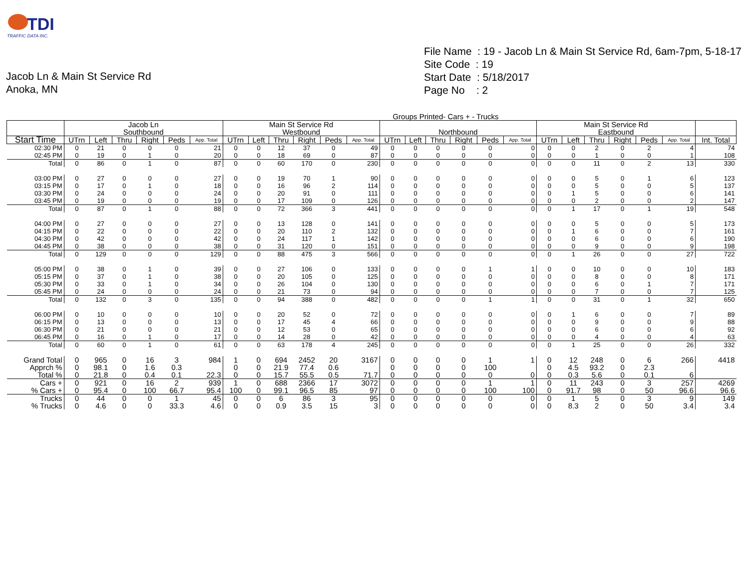TDI
TRAFFIC DATA INC.
Jacob Ln & Main St Service Rd
Anoka, MN
File Name : 19 - Jacob Ln & Main St Service Rd, 6am-7pm, 5-18-17
Site Code : 19
Start Date : 5/18/2017
Page No : 2
| Groups Printed- Cars + - Trucks | | | | | | | | | | | | | | | | | | | | | | | | | |
| | Jacob Ln Southbound | | | | | | Main St Service Rd Westbound | | | | | | Northbound | | | | | | Main St Service Rd Eastbound | | | | | | |
| Start Time | UTrn | Left | Thru | Right | Peds | App. Total | UTrn | Left | Thru | Right | Peds | App. Total | UTrn | Left | Thru | Right | Peds | App. Total | UTrn | Left | Thru | Right | Peds | App. Total | Int. Total |
| 02:30 PM | 0 | 21 | 0 | 0 | 0 | 21 | 0 | 0 | 12 | 37 | 0 | 49 | 0 | 0 | 0 | 0 | 0 | 0 | 0 | 0 | 2 | 0 | 2 | 4 | 74 |
| 02:45 PM | 0 | 19 | 0 | 1 | 0 | 20 | 0 | 0 | 18 | 69 | 0 | 87 | 0 | 0 | 0 | 0 | 0 | 0 | 0 | 0 | 1 | 0 | 0 | 1 | 108 |
| Total | 0 | 86 | 0 | 1 | 0 | 87 | 0 | 0 | 60 | 170 | 0 | 230 | 0 | 0 | 0 | 0 | 0 | 0 | 0 | 0 | 11 | 0 | 2 | 13 | 330 |
| 03:00 PM | 0 | 27 | 0 | 0 | 0 | 27 | 0 | 0 | 19 | 70 | 1 | 90 | 0 | 0 | 0 | 0 | 0 | 0 | 0 | 0 | 5 | 0 | 1 | 6 | 123 |
| 03:15 PM | 0 | 17 | 0 | 1 | 0 | 18 | 0 | 0 | 16 | 96 | 2 | 114 | 0 | 0 | 0 | 0 | 0 | 0 | 0 | 0 | 5 | 0 | 0 | 5 | 137 |
| 03:30 PM | 0 | 24 | 0 | 0 | 0 | 24 | 0 | 0 | 20 | 91 | 0 | 111 | 0 | 0 | 0 | 0 | 0 | 0 | 0 | 1 | 5 | 0 | 0 | 6 | 141 |
| 03:45 PM | 0 | 19 | 0 | 0 | 0 | 19 | 0 | 0 | 17 | 109 | 0 | 126 | 0 | 0 | 0 | 0 | 0 | 0 | 0 | 0 | 2 | 0 | 0 | 2 | 147 |
| Total | 0 | 87 | 0 | 1 | 0 | 88 | 0 | 0 | 72 | 366 | 3 | 441 | 0 | 0 | 0 | 0 | 0 | 0 | 0 | 1 | 17 | 0 | 1 | 19 | 548 |
| 04:00 PM | 0 | 27 | 0 | 0 | 0 | 27 | 0 | 0 | 13 | 128 | 0 | 141 | 0 | 0 | 0 | 0 | 0 | 0 | 0 | 0 | 5 | 0 | 0 | 5 | 173 |
| 04:15 PM | 0 | 22 | 0 | 0 | 0 | 22 | 0 | 0 | 20 | 110 | 2 | 132 | 0 | 0 | 0 | 0 | 0 | 0 | 0 | 1 | 6 | 0 | 0 | 7 | 161 |
| 04:30 PM | 0 | 42 | 0 | 0 | 0 | 42 | 0 | 0 | 24 | 117 | 1 | 142 | 0 | 0 | 0 | 0 | 0 | 0 | 0 | 0 | 6 | 0 | 0 | 6 | 190 |
| 04:45 PM | 0 | 38 | 0 | 0 | 0 | 38 | 0 | 0 | 31 | 120 | 0 | 151 | 0 | 0 | 0 | 0 | 0 | 0 | 0 | 0 | 9 | 0 | 0 | 9 | 198 |
| Total | 0 | 129 | 0 | 0 | 0 | 129 | 0 | 0 | 88 | 475 | 3 | 566 | 0 | 0 | 0 | 0 | 0 | 0 | 0 | 1 | 26 | 0 | 0 | 27 | 722 |
| 05:00 PM | 0 | 38 | 0 | 1 | 0 | 39 | 0 | 0 | 27 | 106 | 0 | 133 | 0 | 0 | 0 | 0 | 1 | 1 | 0 | 0 | 10 | 0 | 0 | 10 | 183 |
| 05:15 PM | 0 | 37 | 0 | 1 | 0 | 38 | 0 | 0 | 20 | 105 | 0 | 125 | 0 | 0 | 0 | 0 | 0 | 0 | 0 | 0 | 8 | 0 | 0 | 8 | 171 |
| 05:30 PM | 0 | 33 | 0 | 1 | 0 | 34 | 0 | 0 | 26 | 104 | 0 | 130 | 0 | 0 | 0 | 0 | 0 | 0 | 0 | 0 | 6 | 0 | 1 | 7 | 171 |
| 05:45 PM | 0 | 24 | 0 | 0 | 0 | 24 | 0 | 0 | 21 | 73 | 0 | 94 | 0 | 0 | 0 | 0 | 0 | 0 | 0 | 0 | 7 | 0 | 0 | 7 | 125 |
| Total | 0 | 132 | 0 | 3 | 0 | 135 | 0 | 0 | 94 | 388 | 0 | 482 | 0 | 0 | 0 | 0 | 1 | 1 | 0 | 0 | 31 | 0 | 1 | 32 | 650 |
| 06:00 PM | 0 | 10 | 0 | 0 | 0 | 10 | 0 | 0 | 20 | 52 | 0 | 72 | 0 | 0 | 0 | 0 | 0 | 0 | 0 | 1 | 6 | 0 | 0 | 7 | 89 |
| 06:15 PM | 0 | 13 | 0 | 0 | 0 | 13 | 0 | 0 | 17 | 45 | 4 | 66 | 0 | 0 | 0 | 0 | 0 | 0 | 0 | 0 | 9 | 0 | 0 | 9 | 88 |
| 06:30 PM | 0 | 21 | 0 | 0 | 0 | 21 | 0 | 0 | 12 | 53 | 0 | 65 | 0 | 0 | 0 | 0 | 0 | 0 | 0 | 0 | 6 | 0 | 0 | 6 | 92 |
| 06:45 PM | 0 | 16 | 0 | 1 | 0 | 17 | 0 | 0 | 14 | 28 | 0 | 42 | 0 | 0 | 0 | 0 | 0 | 0 | 0 | 0 | 4 | 0 | 0 | 4 | 63 |
| Total | 0 | 60 | 0 | 1 | 0 | 61 | 0 | 0 | 63 | 178 | 4 | 245 | 0 | 0 | 0 | 0 | 0 | 0 | 0 | 1 | 25 | 0 | 0 | 26 | 332 |
| Grand Total | 0 | 965 | 0 | 16 | 3 | 984 | 1 | 0 | 694 | 2452 | 20 | 3167 | 0 | 0 | 0 | 0 | 1 | 1 | 0 | 12 | 248 | 0 | 6 | 266 | 4418 |
| Apprch % | 0 | 98.1 | 0 | 1.6 | 0.3 | | 0 | 0 | 21.9 | 77.4 | 0.6 | | 0 | 0 | 0 | 0 | 100 | | 0 | 4.5 | 93.2 | 0 | 2.3 | | |
| Total % | 0 | 21.8 | 0 | 0.4 | 0.1 | 22.3 | 0 | 0 | 15.7 | 55.5 | 0.5 | 71.7 | 0 | 0 | 0 | 0 | 0 | 0 | 0 | 0.3 | 5.6 | 0 | 0.1 | 6 | |
| Cars + | 0 | 921 | 0 | 16 | 2 | 939 | 1 | 0 | 688 | 2366 | 17 | 3072 | 0 | 0 | 0 | 0 | 1 | 1 | 0 | 11 | 243 | 0 | 3 | 257 | 4269 |
| % Cars + | 0 | 95.4 | 0 | 100 | 66.7 | 95.4 | 100 | 0 | 99.1 | 96.5 | 85 | 97 | 0 | 0 | 0 | 0 | 100 | 100 | 0 | 91.7 | 98 | 0 | 50 | 96.6 | 96.6 |
| Trucks | 0 | 44 | 0 | 0 | 1 | 45 | 0 | 0 | 6 | 86 | 3 | 95 | 0 | 0 | 0 | 0 | 0 | 0 | 0 | 1 | 5 | 0 | 3 | 9 | 149 |
| % Trucks | 0 | 4.6 | 0 | 0 | 33.3 | 4.6 | 0 | 0 | 0.9 | 3.5 | 15 | 3 | 0 | 0 | 0 | 0 | 0 | 0 | 0 | 8.3 | 2 | 0 | 50 | 3.4 | 3.4 |